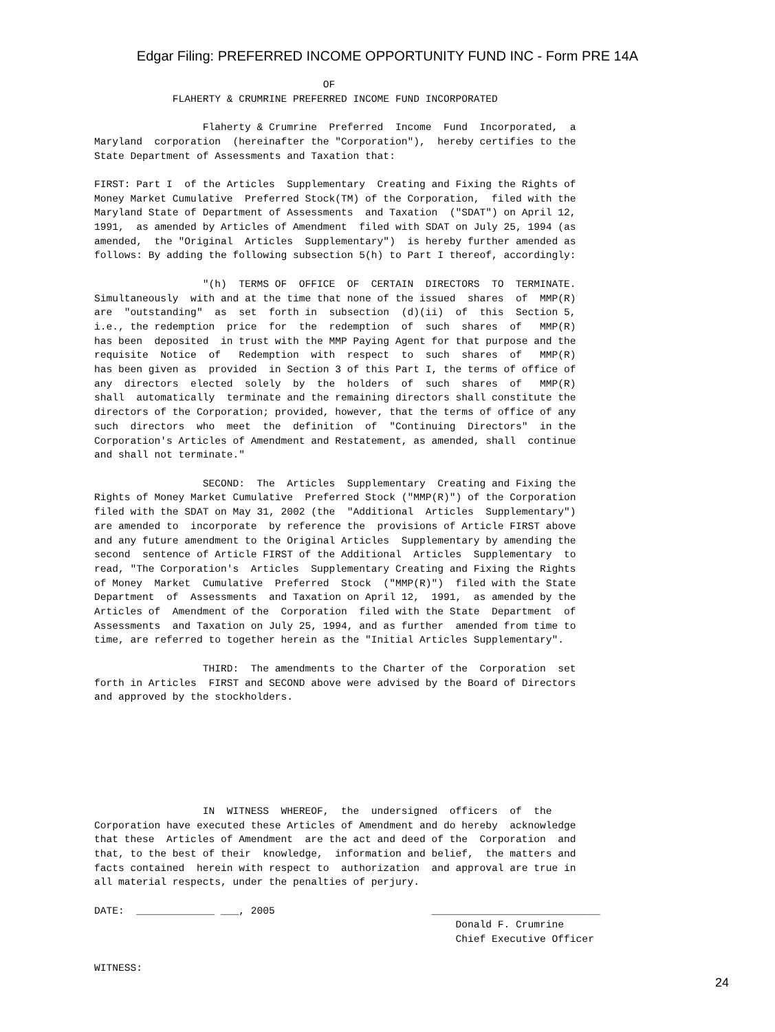Edgar Filing: PREFERRED INCOME OPPORTUNITY FUND INC - Form PRE 14A
OF FLAHERTY & CRUMRINE PREFERRED INCOME FUND INCORPORATED Flaherty & Crumrine Preferred Income Fund Incorporated, a Maryland corporation (hereinafter the "Corporation"), hereby certifies to the State Department of Assessments and Taxation that: FIRST: Part I of the Articles Supplementary Creating and Fixing the Rights of Money Market Cumulative Preferred Stock(TM) of the Corporation, filed with the Maryland State of Department of Assessments and Taxation ("SDAT") on April 12, 1991, as amended by Articles of Amendment filed with SDAT on July 25, 1994 (as amended, the "Original Articles Supplementary") is hereby further amended as follows: By adding the following subsection 5(h) to Part I thereof, accordingly: "(h) TERMS OF OFFICE OF CERTAIN DIRECTORS TO TERMINATE. Simultaneously with and at the time that none of the issued shares of MMP(R) are "outstanding" as set forth in subsection (d)(ii) of this Section 5, i.e., the redemption price for the redemption of such shares of MMP(R) has been deposited in trust with the MMP Paying Agent for that purpose and the requisite Notice of Redemption with respect to such shares of MMP(R) has been given as provided in Section 3 of this Part I, the terms of office of any directors elected solely by the holders of such shares of MMP(R) shall automatically terminate and the remaining directors shall constitute the directors of the Corporation; provided, however, that the terms of office of any such directors who meet the definition of "Continuing Directors" in the Corporation's Articles of Amendment and Restatement, as amended, shall continue and shall not terminate." SECOND: The Articles Supplementary Creating and Fixing the Rights of Money Market Cumulative Preferred Stock ("MMP(R)") of the Corporation filed with the SDAT on May 31, 2002 (the "Additional Articles Supplementary") are amended to incorporate by reference the provisions of Article FIRST above and any future amendment to the Original Articles Supplementary by amending the second sentence of Article FIRST of the Additional Articles Supplementary to read, "The Corporation's Articles Supplementary Creating and Fixing the Rights of Money Market Cumulative Preferred Stock ("MMP(R)") filed with the State Department of Assessments and Taxation on April 12, 1991, as amended by the Articles of Amendment of the Corporation filed with the State Department of Assessments and Taxation on July 25, 1994, and as further amended from time to time, are referred to together herein as the "Initial Articles Supplementary". THIRD: The amendments to the Charter of the Corporation set forth in Articles FIRST and SECOND above were advised by the Board of Directors and approved by the stockholders. IN WITNESS WHEREOF, the undersigned officers of the Corporation have executed these Articles of Amendment and do hereby acknowledge that these Articles of Amendment are the act and deed of the Corporation and that, to the best of their knowledge, information and belief, the matters and facts contained herein with respect to authorization and approval are true in all material respects, under the penalties of perjury. DATE: _____________ ___, 2005 ____________________________ Donald F. Crumrine Chief Executive Officer WITNESS:
24